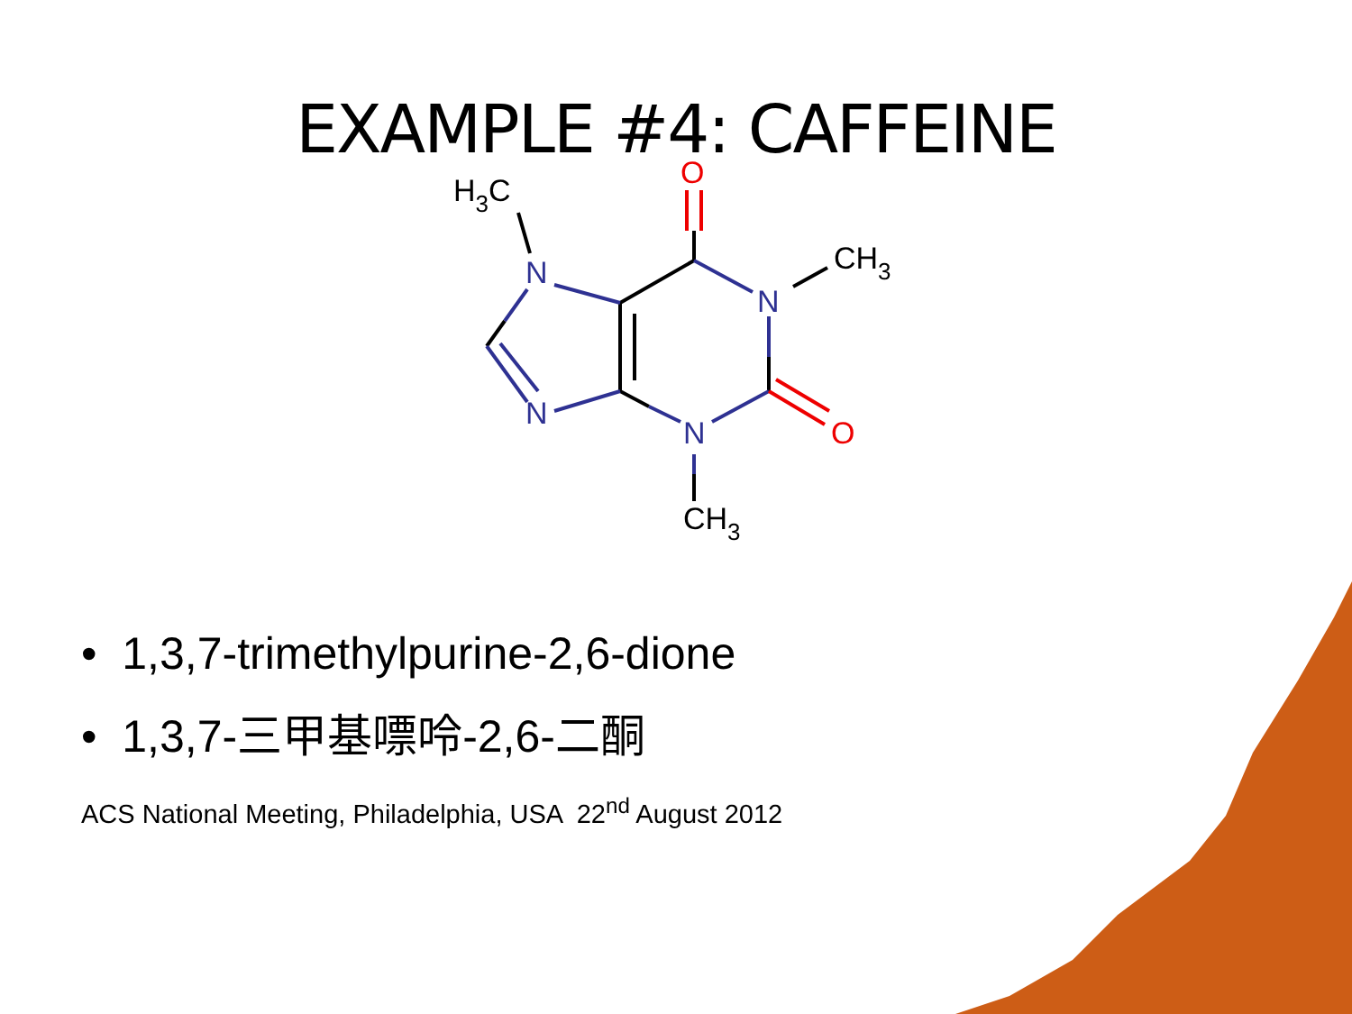EXAMPLE #4: CAFFEINE
N
N
N
N
O
O
H3C
CH3
CH3
• 1,3,7-trimethylpurine-2,6-dione
• 1,3,7-三甲基嘌呤-2,6-二酮
ACS National Meeting, Philadelphia, USA 22<sup>nd</sup> August 2012